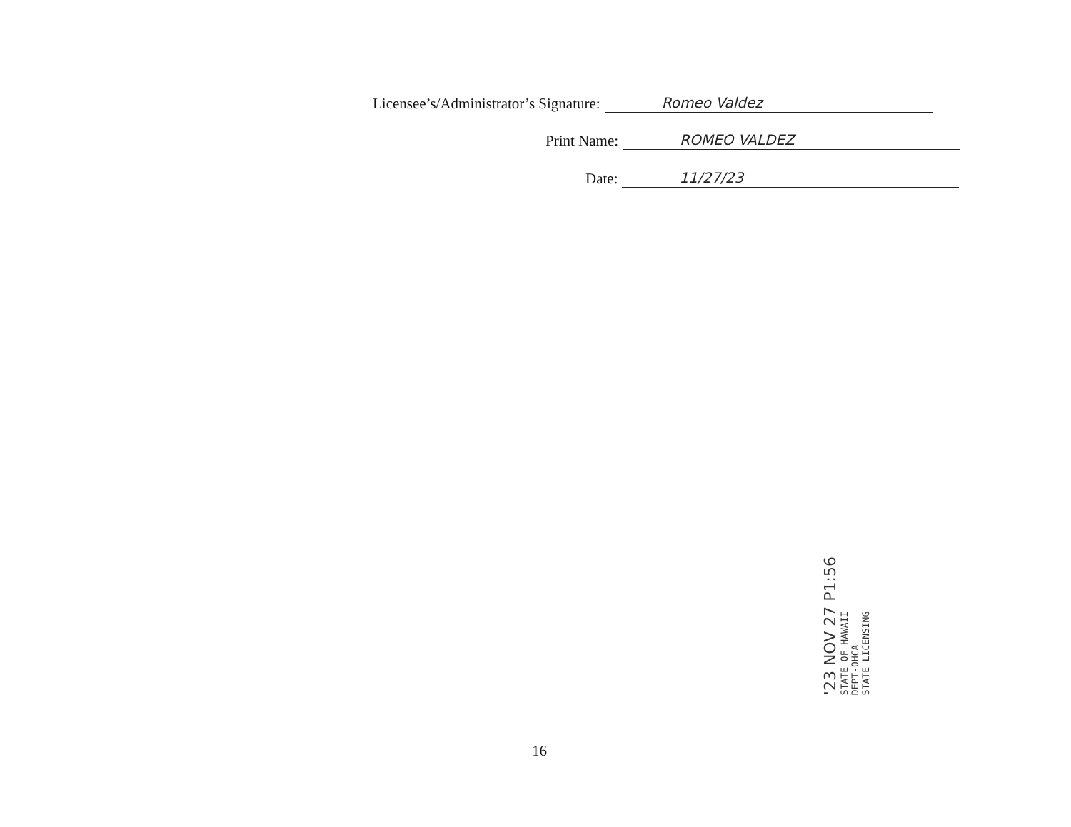Licensee’s/Administrator’s Signature:
Romeo Valdez
Print Name:
ROMEO VALDEZ
Date:
11/27/23
'23 NOV 27 P1:56
STATE OF HAWAII
DEPT-OHCA
STATE LICENSING
16